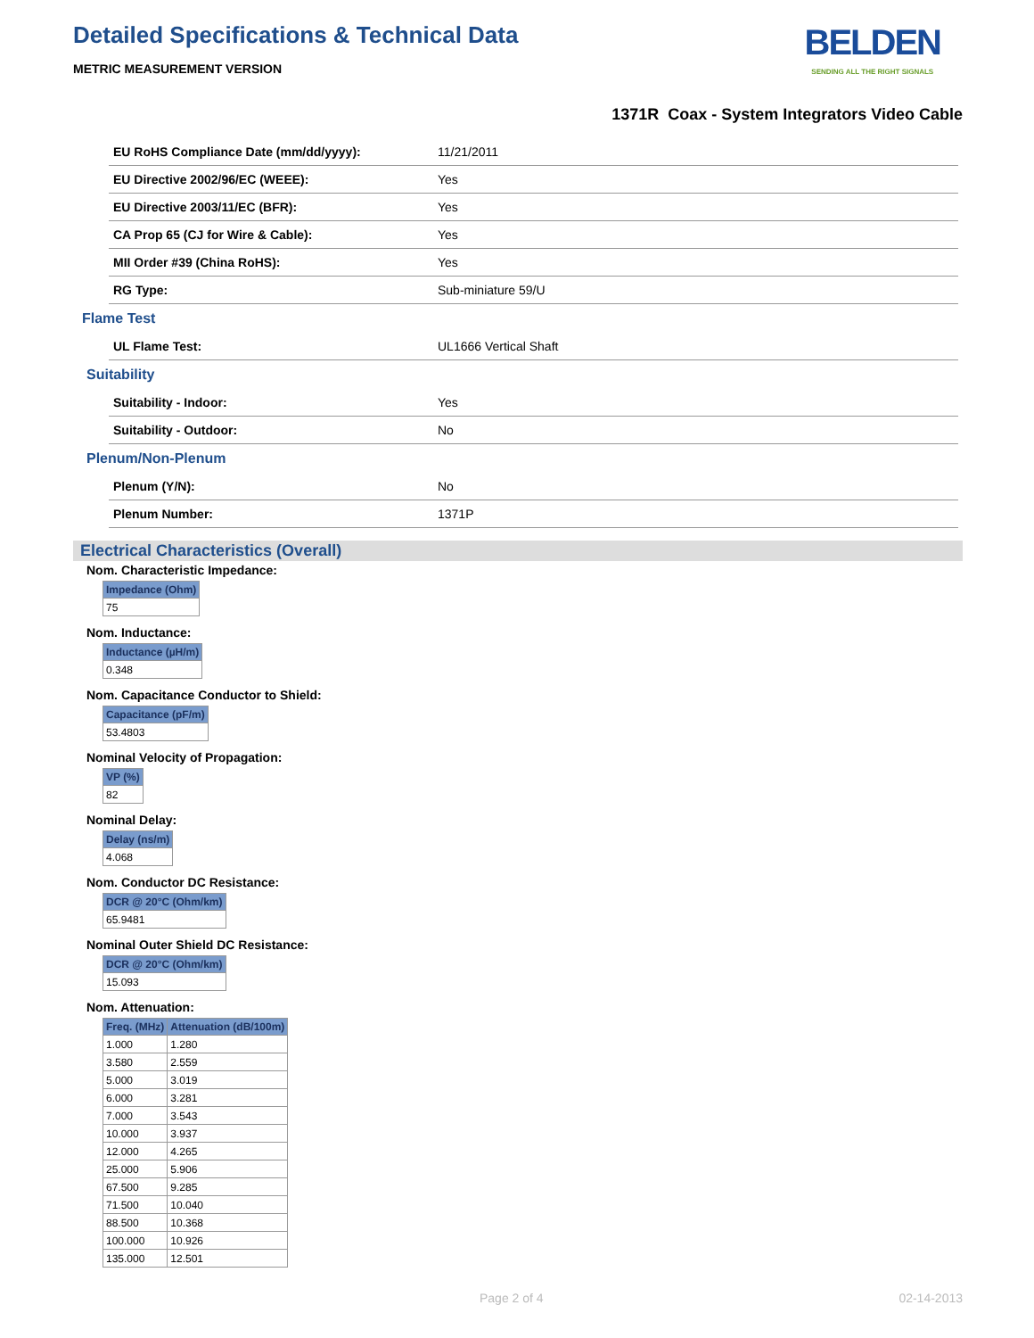Detailed Specifications & Technical Data
METRIC MEASUREMENT VERSION
BELDEN
SENDING ALL THE RIGHT SIGNALS
1371R Coax - System Integrators Video Cable
| EU RoHS Compliance Date (mm/dd/yyyy): | 11/21/2011 |
| EU Directive 2002/96/EC (WEEE): | Yes |
| EU Directive 2003/11/EC (BFR): | Yes |
| CA Prop 65 (CJ for Wire & Cable): | Yes |
| MII Order #39 (China RoHS): | Yes |
| RG Type: | Sub-miniature 59/U |
| Flame Test | |
| UL Flame Test: | UL1666 Vertical Shaft |
| Suitability | |
| Suitability - Indoor: | Yes |
| Suitability - Outdoor: | No |
| Plenum/Non-Plenum | |
| Plenum (Y/N): | No |
| Plenum Number: | 1371P |
Electrical Characteristics (Overall)
Nom. Characteristic Impedance:
| Impedance (Ohm) |
| --- |
| 75 |
Nom. Inductance:
| Inductance (µH/m) |
| --- |
| 0.348 |
Nom. Capacitance Conductor to Shield:
| Capacitance (pF/m) |
| --- |
| 53.4803 |
Nominal Velocity of Propagation:
| VP (%) |
| --- |
| 82 |
Nominal Delay:
| Delay (ns/m) |
| --- |
| 4.068 |
Nom. Conductor DC Resistance:
| DCR @ 20°C (Ohm/km) |
| --- |
| 65.9481 |
Nominal Outer Shield DC Resistance:
| DCR @ 20°C (Ohm/km) |
| --- |
| 15.093 |
Nom. Attenuation:
| Freq. (MHz) | Attenuation (dB/100m) |
| --- | --- |
| 1.000 | 1.280 |
| 3.580 | 2.559 |
| 5.000 | 3.019 |
| 6.000 | 3.281 |
| 7.000 | 3.543 |
| 10.000 | 3.937 |
| 12.000 | 4.265 |
| 25.000 | 5.906 |
| 67.500 | 9.285 |
| 71.500 | 10.040 |
| 88.500 | 10.368 |
| 100.000 | 10.926 |
| 135.000 | 12.501 |
Page 2 of 4 02-14-2013